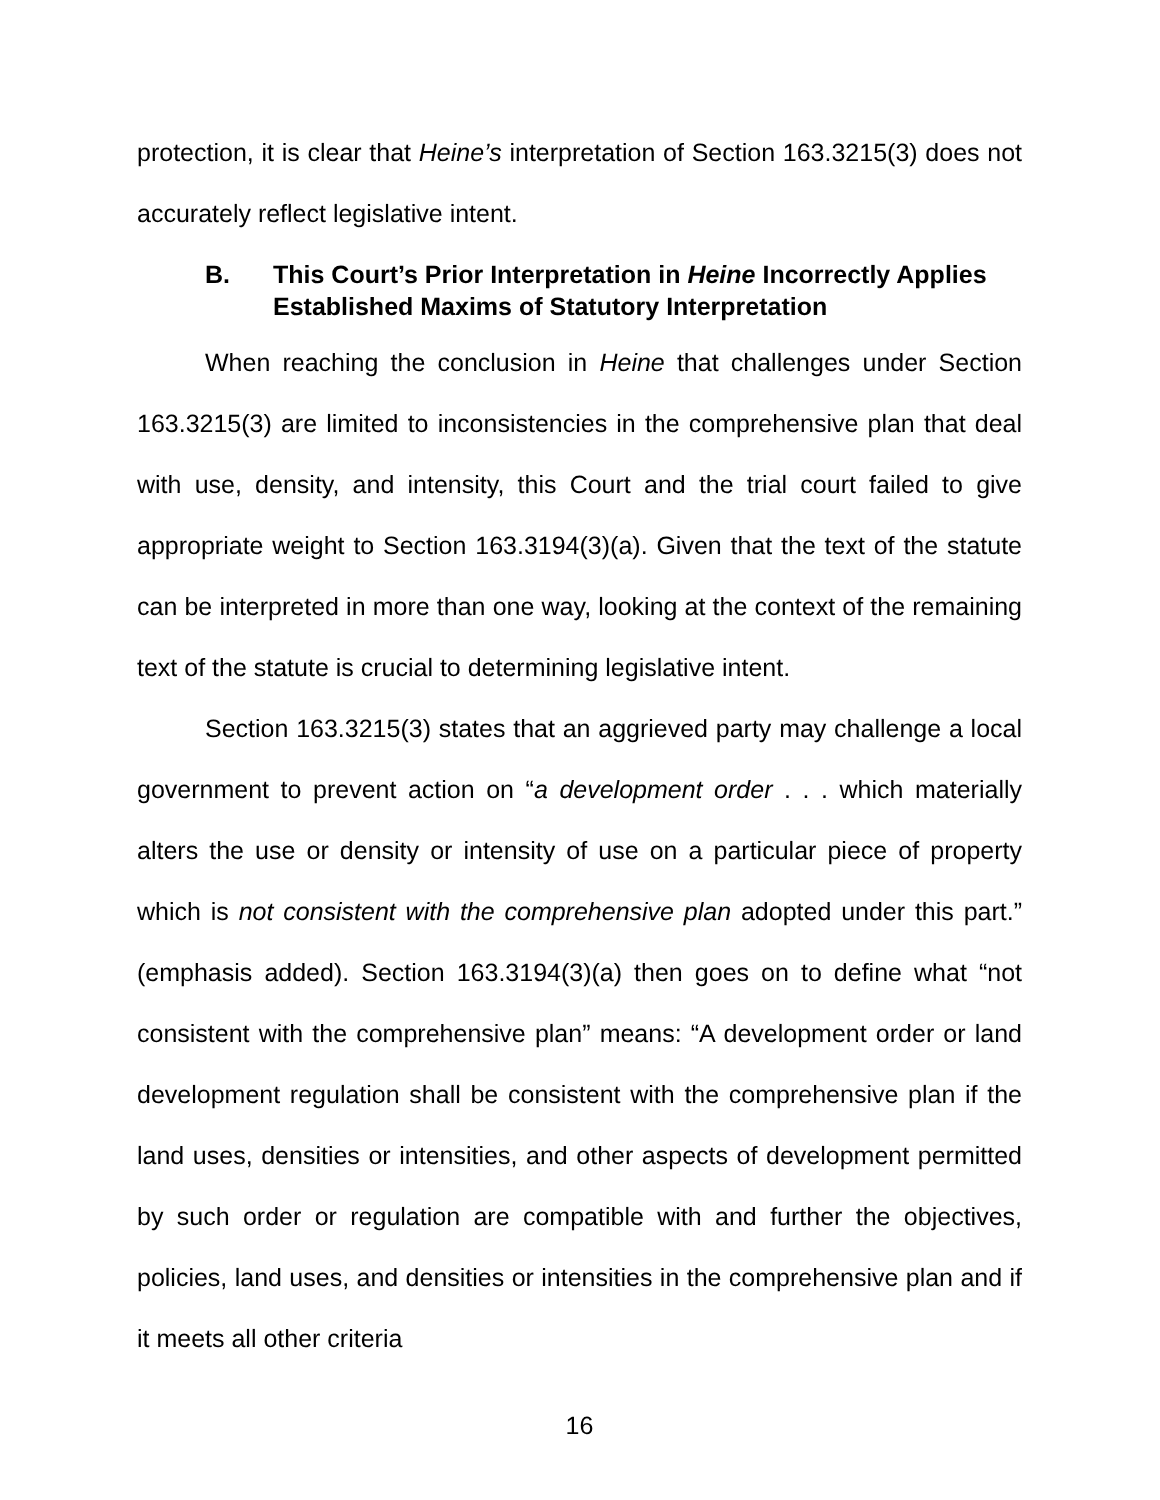protection, it is clear that Heine’s interpretation of Section 163.3215(3) does not accurately reflect legislative intent.
B. This Court’s Prior Interpretation in Heine Incorrectly Applies Established Maxims of Statutory Interpretation
When reaching the conclusion in Heine that challenges under Section 163.3215(3) are limited to inconsistencies in the comprehensive plan that deal with use, density, and intensity, this Court and the trial court failed to give appropriate weight to Section 163.3194(3)(a). Given that the text of the statute can be interpreted in more than one way, looking at the context of the remaining text of the statute is crucial to determining legislative intent.
Section 163.3215(3) states that an aggrieved party may challenge a local government to prevent action on “a development order . . . which materially alters the use or density or intensity of use on a particular piece of property which is not consistent with the comprehensive plan adopted under this part.” (emphasis added). Section 163.3194(3)(a) then goes on to define what “not consistent with the comprehensive plan” means: “A development order or land development regulation shall be consistent with the comprehensive plan if the land uses, densities or intensities, and other aspects of development permitted by such order or regulation are compatible with and further the objectives, policies, land uses, and densities or intensities in the comprehensive plan and if it meets all other criteria
16